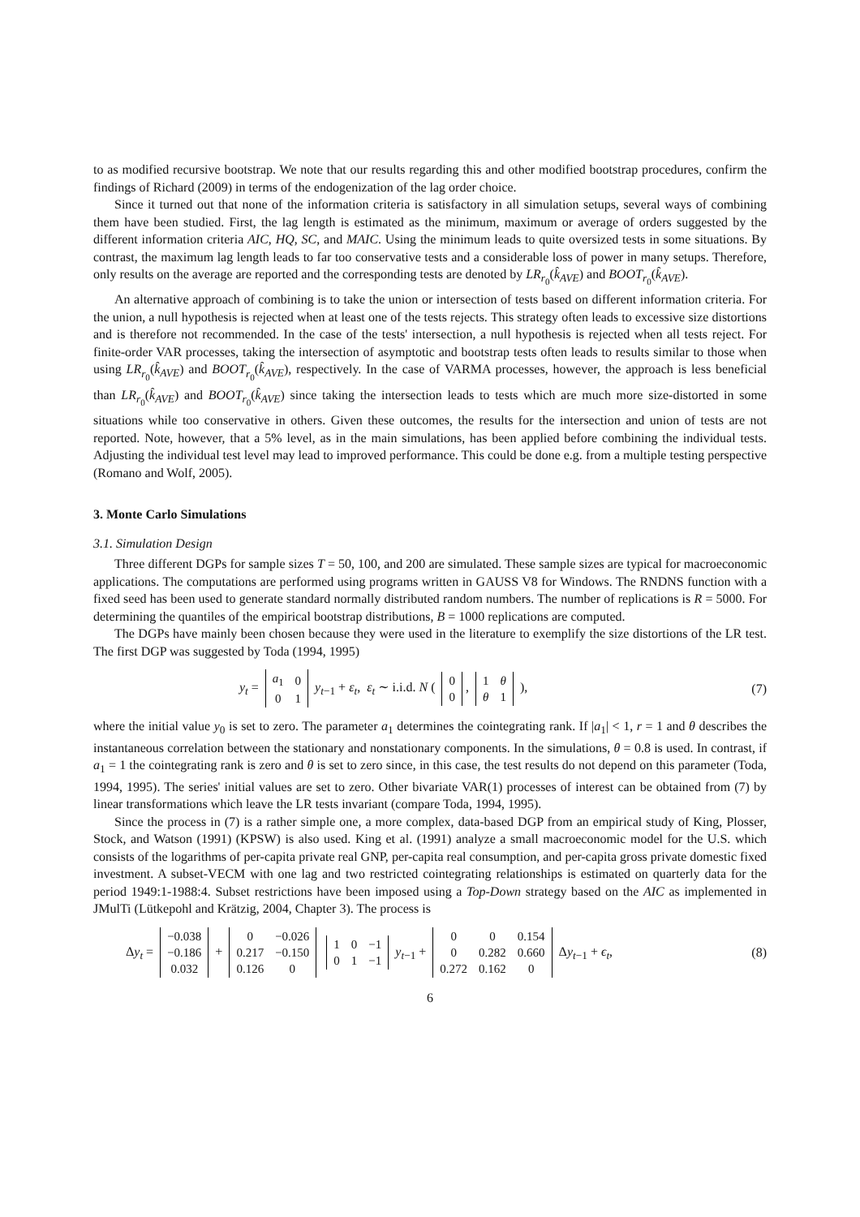to as modified recursive bootstrap. We note that our results regarding this and other modified bootstrap procedures, confirm the findings of Richard (2009) in terms of the endogenization of the lag order choice.
Since it turned out that none of the information criteria is satisfactory in all simulation setups, several ways of combining them have been studied. First, the lag length is estimated as the minimum, maximum or average of orders suggested by the different information criteria AIC, HQ, SC, and MAIC. Using the minimum leads to quite oversized tests in some situations. By contrast, the maximum lag length leads to far too conservative tests and a considerable loss of power in many setups. Therefore, only results on the average are reported and the corresponding tests are denoted by LR<sub>r<sub>0</sub></sub>(k̂<sub>AVE</sub>) and BOOT<sub>r<sub>0</sub></sub>(k̂<sub>AVE</sub>).
An alternative approach of combining is to take the union or intersection of tests based on different information criteria. For the union, a null hypothesis is rejected when at least one of the tests rejects. This strategy often leads to excessive size distortions and is therefore not recommended. In the case of the tests' intersection, a null hypothesis is rejected when all tests reject. For finite-order VAR processes, taking the intersection of asymptotic and bootstrap tests often leads to results similar to those when using LR<sub>r<sub>0</sub></sub>(k̂<sub>AVE</sub>) and BOOT<sub>r<sub>0</sub></sub>(k̂<sub>AVE</sub>), respectively. In the case of VARMA processes, however, the approach is less beneficial than LR<sub>r<sub>0</sub></sub>(k̂<sub>AVE</sub>) and BOOT<sub>r<sub>0</sub></sub>(k̂<sub>AVE</sub>) since taking the intersection leads to tests which are much more size-distorted in some situations while too conservative in others. Given these outcomes, the results for the intersection and union of tests are not reported. Note, however, that a 5% level, as in the main simulations, has been applied before combining the individual tests. Adjusting the individual test level may lead to improved performance. This could be done e.g. from a multiple testing perspective (Romano and Wolf, 2005).
3. Monte Carlo Simulations
3.1. Simulation Design
Three different DGPs for sample sizes T = 50, 100, and 200 are simulated. These sample sizes are typical for macroeconomic applications. The computations are performed using programs written in GAUSS V8 for Windows. The RNDNS function with a fixed seed has been used to generate standard normally distributed random numbers. The number of replications is R = 5000. For determining the quantiles of the empirical bootstrap distributions, B = 1000 replications are computed.
The DGPs have mainly been chosen because they were used in the literature to exemplify the size distortions of the LR test. The first DGP was suggested by Toda (1994, 1995)
y<sub>t</sub> =
| a<sub>1</sub> | 0 |
| 0 | 1 |
y<sub>t−1</sub> + ε<sub>t</sub>, ε<sub>t</sub> ∼ i.i.d. N (
| 0 |
| 0 |
,
| 1 | θ |
| θ | 1 |
), (7)
where the initial value y<sub>0</sub> is set to zero. The parameter a<sub>1</sub> determines the cointegrating rank. If |a<sub>1</sub>| < 1, r = 1 and θ describes the instantaneous correlation between the stationary and nonstationary components. In the simulations, θ = 0.8 is used. In contrast, if a<sub>1</sub> = 1 the cointegrating rank is zero and θ is set to zero since, in this case, the test results do not depend on this parameter (Toda, 1994, 1995). The series' initial values are set to zero. Other bivariate VAR(1) processes of interest can be obtained from (7) by linear transformations which leave the LR tests invariant (compare Toda, 1994, 1995).
Since the process in (7) is a rather simple one, a more complex, data-based DGP from an empirical study of King, Plosser, Stock, and Watson (1991) (KPSW) is also used. King et al. (1991) analyze a small macroeconomic model for the U.S. which consists of the logarithms of per-capita private real GNP, per-capita real consumption, and per-capita gross private domestic fixed investment. A subset-VECM with one lag and two restricted cointegrating relationships is estimated on quarterly data for the period 1949:1-1988:4. Subset restrictions have been imposed using a Top-Down strategy based on the AIC as implemented in JMulTi (Lütkepohl and Krätzig, 2004, Chapter 3). The process is
Δy<sub>t</sub> =
| −0.038 |
| −0.186 |
| 0.032 |
+
| 0 | −0.026 |
| 0.217 | −0.150 |
| 0.126 | 0 |
| 1 | 0 | −1 |
| 0 | 1 | −1 |
y<sub>t−1</sub> +
| 0 | 0 | 0.154 |
| 0 | 0.282 | 0.660 |
| 0.272 | 0.162 | 0 |
Δy<sub>t−1</sub> + ϵ<sub>t</sub>, (8)
6